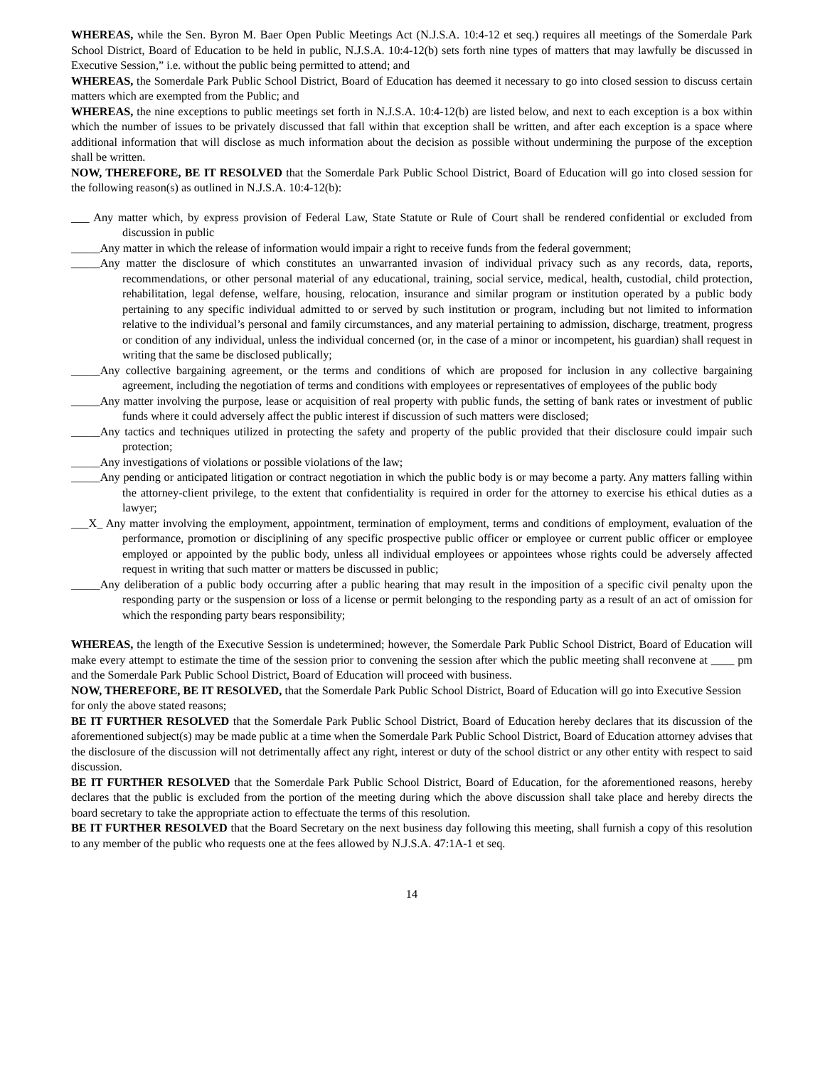WHEREAS, while the Sen. Byron M. Baer Open Public Meetings Act (N.J.S.A. 10:4-12 et seq.) requires all meetings of the Somerdale Park School District, Board of Education to be held in public, N.J.S.A. 10:4-12(b) sets forth nine types of matters that may lawfully be discussed in Executive Session,” i.e. without the public being permitted to attend; and
WHEREAS, the Somerdale Park Public School District, Board of Education has deemed it necessary to go into closed session to discuss certain matters which are exempted from the Public; and
WHEREAS, the nine exceptions to public meetings set forth in N.J.S.A. 10:4-12(b) are listed below, and next to each exception is a box within which the number of issues to be privately discussed that fall within that exception shall be written, and after each exception is a space where additional information that will disclose as much information about the decision as possible without undermining the purpose of the exception shall be written.
NOW, THEREFORE, BE IT RESOLVED that the Somerdale Park Public School District, Board of Education will go into closed session for the following reason(s) as outlined in N.J.S.A. 10:4-12(b):
Any matter which, by express provision of Federal Law, State Statute or Rule of Court shall be rendered confidential or excluded from discussion in public
_____Any matter in which the release of information would impair a right to receive funds from the federal government;
_____Any matter the disclosure of which constitutes an unwarranted invasion of individual privacy such as any records, data, reports, recommendations, or other personal material of any educational, training, social service, medical, health, custodial, child protection, rehabilitation, legal defense, welfare, housing, relocation, insurance and similar program or institution operated by a public body pertaining to any specific individual admitted to or served by such institution or program, including but not limited to information relative to the individual’s personal and family circumstances, and any material pertaining to admission, discharge, treatment, progress or condition of any individual, unless the individual concerned (or, in the case of a minor or incompetent, his guardian) shall request in writing that the same be disclosed publically;
_____Any collective bargaining agreement, or the terms and conditions of which are proposed for inclusion in any collective bargaining agreement, including the negotiation of terms and conditions with employees or representatives of employees of the public body
_____Any matter involving the purpose, lease or acquisition of real property with public funds, the setting of bank rates or investment of public funds where it could adversely affect the public interest if discussion of such matters were disclosed;
_____Any tactics and techniques utilized in protecting the safety and property of the public provided that their disclosure could impair such protection;
_____Any investigations of violations or possible violations of the law;
_____Any pending or anticipated litigation or contract negotiation in which the public body is or may become a party. Any matters falling within the attorney-client privilege, to the extent that confidentiality is required in order for the attorney to exercise his ethical duties as a lawyer;
___X_ Any matter involving the employment, appointment, termination of employment, terms and conditions of employment, evaluation of the performance, promotion or disciplining of any specific prospective public officer or employee or current public officer or employee employed or appointed by the public body, unless all individual employees or appointees whose rights could be adversely affected request in writing that such matter or matters be discussed in public;
_____Any deliberation of a public body occurring after a public hearing that may result in the imposition of a specific civil penalty upon the responding party or the suspension or loss of a license or permit belonging to the responding party as a result of an act of omission for which the responding party bears responsibility;
WHEREAS, the length of the Executive Session is undetermined; however, the Somerdale Park Public School District, Board of Education will make every attempt to estimate the time of the session prior to convening the session after which the public meeting shall reconvene at ____ pm and the Somerdale Park Public School District, Board of Education will proceed with business.
NOW, THEREFORE, BE IT RESOLVED, that the Somerdale Park Public School District, Board of Education will go into Executive Session for only the above stated reasons;
BE IT FURTHER RESOLVED that the Somerdale Park Public School District, Board of Education hereby declares that its discussion of the aforementioned subject(s) may be made public at a time when the Somerdale Park Public School District, Board of Education attorney advises that the disclosure of the discussion will not detrimentally affect any right, interest or duty of the school district or any other entity with respect to said discussion.
BE IT FURTHER RESOLVED that the Somerdale Park Public School District, Board of Education, for the aforementioned reasons, hereby declares that the public is excluded from the portion of the meeting during which the above discussion shall take place and hereby directs the board secretary to take the appropriate action to effectuate the terms of this resolution.
BE IT FURTHER RESOLVED that the Board Secretary on the next business day following this meeting, shall furnish a copy of this resolution to any member of the public who requests one at the fees allowed by N.J.S.A. 47:1A-1 et seq.
14